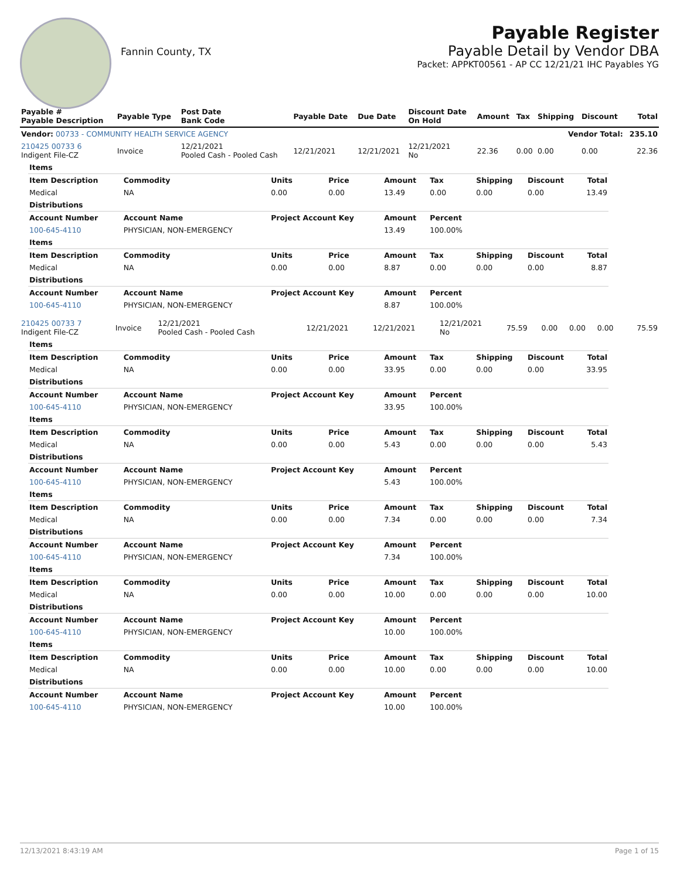Fannin County, TX
Payable Register
Payable Detail by Vendor DBA
Packet: APPKT00561 - AP CC 12/21/21 IHC Payables YG
| Payable # Payable Description | Payable Type | Post Date Bank Code | Payable Date | Due Date | Discount Date On Hold | Amount | Tax | Shipping | Discount | Total |
| --- | --- | --- | --- | --- | --- | --- | --- | --- | --- | --- |
| Vendor: 00733 - COMMUNITY HEALTH SERVICE AGENCY | | | | | | Vendor Total: | | | | 235.10 |
| 210425 00733 6 Indigent File-CZ | Invoice | 12/21/2021 Pooled Cash - Pooled Cash | 12/21/2021 | 12/21/2021 | 12/21/2021 No | 22.36 | 0.00 | 0.00 | 0.00 | 22.36 |
| Items | | | | | | | | |
| Item Description | Commodity | Units | Price | Amount | Tax | Shipping | Discount | Total |
| Medical | NA | 0.00 | 0.00 | 13.49 | 0.00 | 0.00 | 0.00 | 13.49 |
| Distributions | | | | | | | | |
| Account Number | Account Name | Project Account Key | | Amount | Percent | | | |
| 100-645-4110 | PHYSICIAN, NON-EMERGENCY | | | 13.49 | 100.00% | | | |
| Items | | | | | | | | |
| Item Description | Commodity | Units | Price | Amount | Tax | Shipping | Discount | Total |
| Medical | NA | 0.00 | 0.00 | 8.87 | 0.00 | 0.00 | 0.00 | 8.87 |
| Distributions | | | | | | | | |
| Account Number | Account Name | Project Account Key | | Amount | Percent | | | |
| 100-645-4110 | PHYSICIAN, NON-EMERGENCY | | | 8.87 | 100.00% | | | |
| 210425 00733 7 Indigent File-CZ | Invoice | 12/21/2021 Pooled Cash - Pooled Cash | 12/21/2021 | 12/21/2021 | 12/21/2021 No | 75.59 | 0.00 | 0.00 | 0.00 | 75.59 |
| Items | | | | | | | | |
| Item Description | Commodity | Units | Price | Amount | Tax | Shipping | Discount | Total |
| Medical | NA | 0.00 | 0.00 | 33.95 | 0.00 | 0.00 | 0.00 | 33.95 |
| Distributions | | | | | | | | |
| Account Number | Account Name | Project Account Key | | Amount | Percent | | | |
| 100-645-4110 | PHYSICIAN, NON-EMERGENCY | | | 33.95 | 100.00% | | | |
| Items | | | | | | | | |
| Item Description | Commodity | Units | Price | Amount | Tax | Shipping | Discount | Total |
| Medical | NA | 0.00 | 0.00 | 5.43 | 0.00 | 0.00 | 0.00 | 5.43 |
| Distributions | | | | | | | | |
| Account Number | Account Name | Project Account Key | | Amount | Percent | | | |
| 100-645-4110 | PHYSICIAN, NON-EMERGENCY | | | 5.43 | 100.00% | | | |
| Items | | | | | | | | |
| Item Description | Commodity | Units | Price | Amount | Tax | Shipping | Discount | Total |
| Medical | NA | 0.00 | 0.00 | 7.34 | 0.00 | 0.00 | 0.00 | 7.34 |
| Distributions | | | | | | | | |
| Account Number | Account Name | Project Account Key | | Amount | Percent | | | |
| 100-645-4110 | PHYSICIAN, NON-EMERGENCY | | | 7.34 | 100.00% | | | |
| Items | | | | | | | | |
| Item Description | Commodity | Units | Price | Amount | Tax | Shipping | Discount | Total |
| Medical | NA | 0.00 | 0.00 | 10.00 | 0.00 | 0.00 | 0.00 | 10.00 |
| Distributions | | | | | | | | |
| Account Number | Account Name | Project Account Key | | Amount | Percent | | | |
| 100-645-4110 | PHYSICIAN, NON-EMERGENCY | | | 10.00 | 100.00% | | | |
| Items | | | | | | | | |
| Item Description | Commodity | Units | Price | Amount | Tax | Shipping | Discount | Total |
| Medical | NA | 0.00 | 0.00 | 10.00 | 0.00 | 0.00 | 0.00 | 10.00 |
| Distributions | | | | | | | | |
| Account Number | Account Name | Project Account Key | | Amount | Percent | | | |
| 100-645-4110 | PHYSICIAN, NON-EMERGENCY | | | 10.00 | 100.00% | | | |
12/13/2021 8:43:19 AM Page 1 of 15